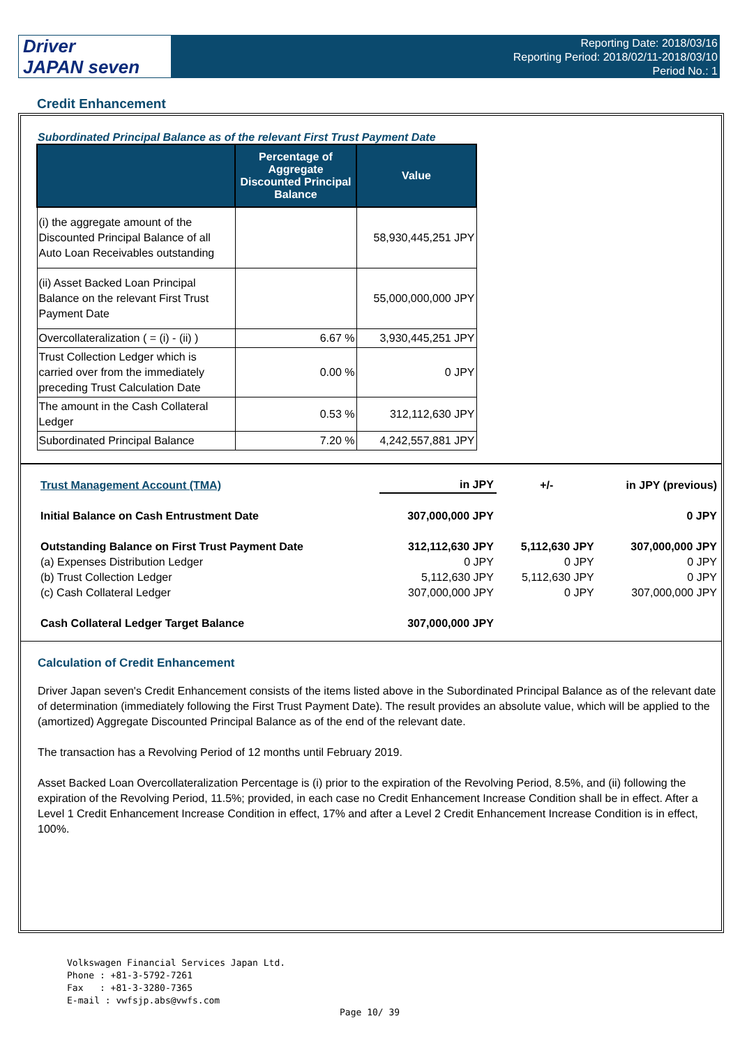Driver
JAPAN seven
Reporting Date: 2018/03/16
Reporting Period: 2018/02/11-2018/03/10
Period No.: 1
Credit Enhancement
Subordinated Principal Balance as of the relevant First Trust Payment Date
| | Percentage of Aggregate Discounted Principal Balance | Value |
| --- | --- | --- |
| (i) the aggregate amount of the Discounted Principal Balance of all Auto Loan Receivables outstanding | | 58,930,445,251 JPY |
| (ii) Asset Backed Loan Principal Balance on the relevant First Trust Payment Date | | 55,000,000,000 JPY |
| Overcollateralization ( = (i) - (ii) ) | 6.67 % | 3,930,445,251 JPY |
| Trust Collection Ledger which is carried over from the immediately preceding Trust Calculation Date | 0.00 % | 0 JPY |
| The amount in the Cash Collateral Ledger | 0.53 % | 312,112,630 JPY |
| Subordinated Principal Balance | 7.20 % | 4,242,557,881 JPY |
| Trust Management Account (TMA) | in JPY | +/- | in JPY (previous) |
| Initial Balance on Cash Entrustment Date | 307,000,000 JPY | | 0 JPY |
| Outstanding Balance on First Trust Payment Date | 312,112,630 JPY | 5,112,630 JPY | 307,000,000 JPY |
| (a) Expenses Distribution Ledger | 0 JPY | 0 JPY | 0 JPY |
| (b) Trust Collection Ledger | 5,112,630 JPY | 5,112,630 JPY | 0 JPY |
| (c) Cash Collateral Ledger | 307,000,000 JPY | 0 JPY | 307,000,000 JPY |
| Cash Collateral Ledger Target Balance | 307,000,000 JPY | | |
Calculation of Credit Enhancement
Driver Japan seven's Credit Enhancement consists of the items listed above in the Subordinated Principal Balance as of the relevant date of determination (immediately following the First Trust Payment Date). The result provides an absolute value, which will be applied to the (amortized) Aggregate Discounted Principal Balance as of the end of the relevant date.
The transaction has a Revolving Period of 12 months until February 2019.
Asset Backed Loan Overcollateralization Percentage is (i) prior to the expiration of the Revolving Period, 8.5%, and (ii) following the expiration of the Revolving Period, 11.5%; provided, in each case no Credit Enhancement Increase Condition shall be in effect. After a Level 1 Credit Enhancement Increase Condition in effect, 17% and after a Level 2 Credit Enhancement Increase Condition is in effect, 100%.
Volkswagen Financial Services Japan Ltd.
Phone : +81-3-5792-7261
Fax : +81-3-3280-7365
E-mail : vwfsjp.abs@vwfs.com
Page 10/ 39